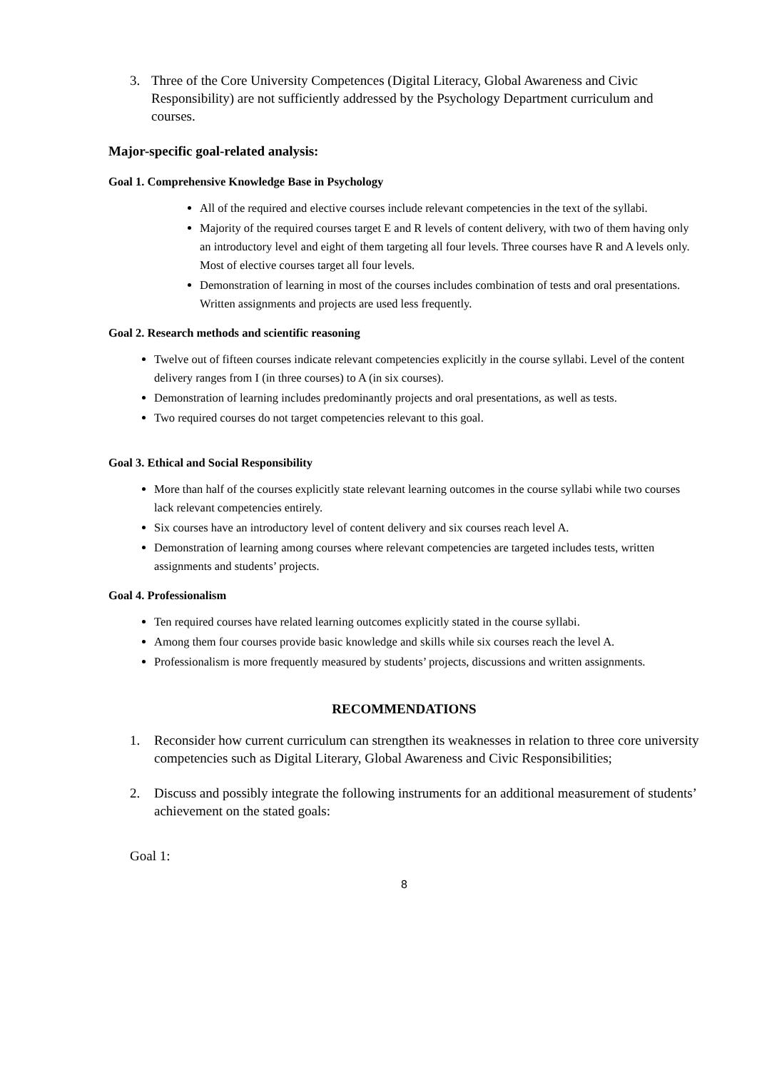3. Three of the Core University Competences (Digital Literacy, Global Awareness and Civic Responsibility) are not sufficiently addressed by the Psychology Department curriculum and courses.
Major-specific goal-related analysis:
Goal 1. Comprehensive Knowledge Base in Psychology
All of the required and elective courses include relevant competencies in the text of the syllabi.
Majority of the required courses target E and R levels of content delivery, with two of them having only an introductory level and eight of them targeting all four levels. Three courses have R and A levels only. Most of elective courses target all four levels.
Demonstration of learning in most of the courses includes combination of tests and oral presentations. Written assignments and projects are used less frequently.
Goal 2. Research methods and scientific reasoning
Twelve out of fifteen courses indicate relevant competencies explicitly in the course syllabi. Level of the content delivery ranges from I (in three courses) to A (in six courses).
Demonstration of learning includes predominantly projects and oral presentations, as well as tests.
Two required courses do not target competencies relevant to this goal.
Goal 3. Ethical and Social Responsibility
More than half of the courses explicitly state relevant learning outcomes in the course syllabi while two courses lack relevant competencies entirely.
Six courses have an introductory level of content delivery and six courses reach level A.
Demonstration of learning among courses where relevant competencies are targeted includes tests, written assignments and students’ projects.
Goal 4. Professionalism
Ten required courses have related learning outcomes explicitly stated in the course syllabi.
Among them four courses provide basic knowledge and skills while six courses reach the level A.
Professionalism is more frequently measured by students’ projects, discussions and written assignments.
RECOMMENDATIONS
1. Reconsider how current curriculum can strengthen its weaknesses in relation to three core university competencies such as Digital Literary, Global Awareness and Civic Responsibilities;
2. Discuss and possibly integrate the following instruments for an additional measurement of students’ achievement on the stated goals:
Goal 1:
8